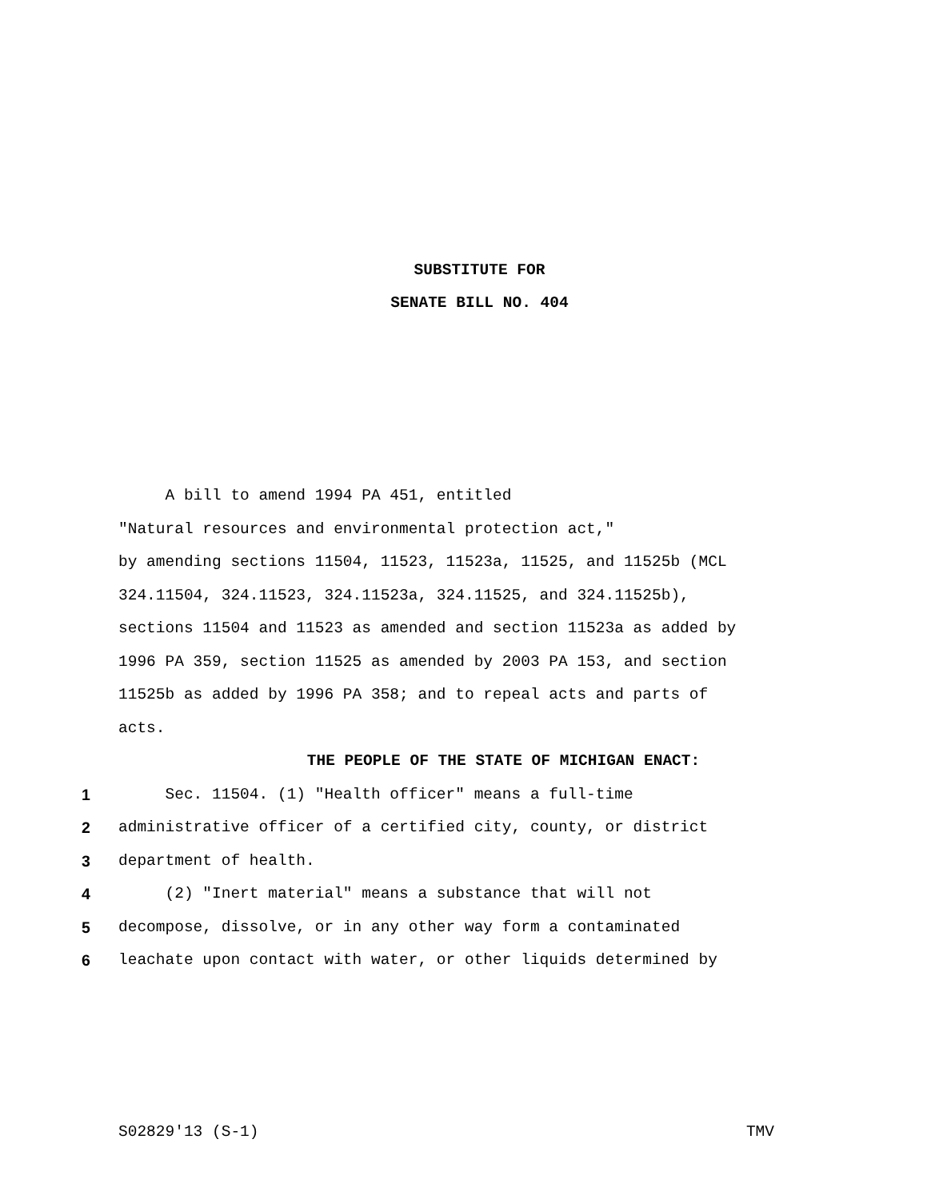SUBSTITUTE FOR
SENATE BILL NO. 404
A bill to amend 1994 PA 451, entitled
"Natural resources and environmental protection act,"
by amending sections 11504, 11523, 11523a, 11525, and 11525b (MCL
324.11504, 324.11523, 324.11523a, 324.11525, and 324.11525b),
sections 11504 and 11523 as amended and section 11523a as added by
1996 PA 359, section 11525 as amended by 2003 PA 153, and section
11525b as added by 1996 PA 358; and to repeal acts and parts of
acts.
THE PEOPLE OF THE STATE OF MICHIGAN ENACT:
1 Sec. 11504. (1) "Health officer" means a full-time
2 administrative officer of a certified city, county, or district
3 department of health.
4 (2) "Inert material" means a substance that will not
5 decompose, dissolve, or in any other way form a contaminated
6 leachate upon contact with water, or other liquids determined by
S02829'13 (S-1) TMV